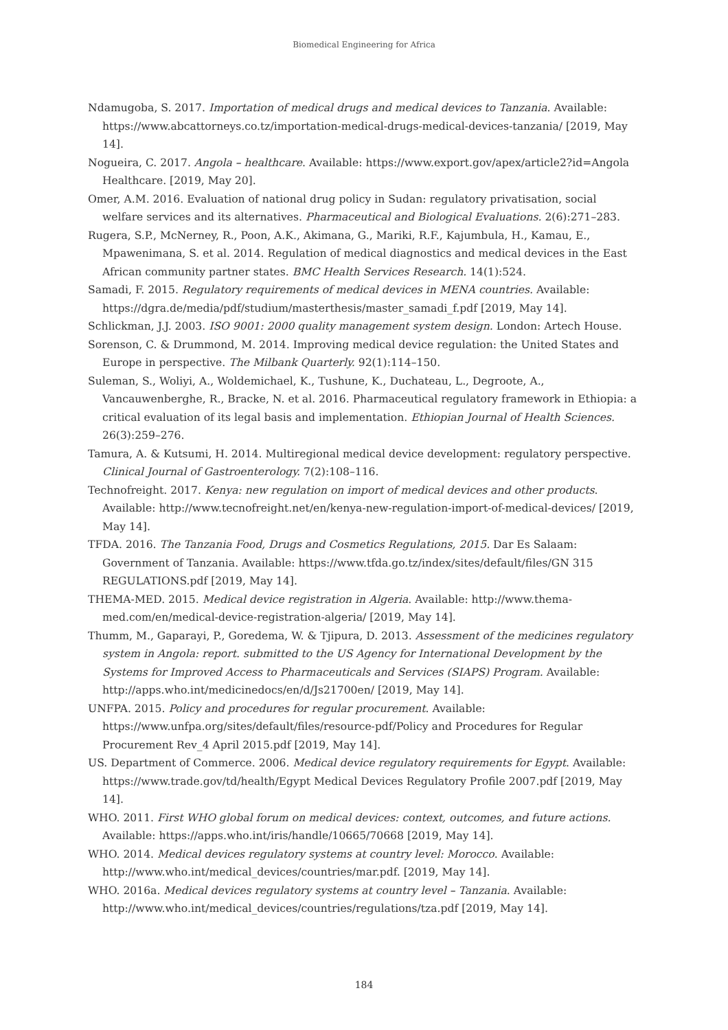Biomedical Engineering for Africa
Ndamugoba, S. 2017. Importation of medical drugs and medical devices to Tanzania. Available: https://www.abcattorneys.co.tz/importation-medical-drugs-medical-devices-tanzania/ [2019, May 14].
Nogueira, C. 2017. Angola – healthcare. Available: https://www.export.gov/apex/article2?id=Angola Healthcare. [2019, May 20].
Omer, A.M. 2016. Evaluation of national drug policy in Sudan: regulatory privatisation, social welfare services and its alternatives. Pharmaceutical and Biological Evaluations. 2(6):271–283.
Rugera, S.P., McNerney, R., Poon, A.K., Akimana, G., Mariki, R.F., Kajumbula, H., Kamau, E., Mpawenimana, S. et al. 2014. Regulation of medical diagnostics and medical devices in the East African community partner states. BMC Health Services Research. 14(1):524.
Samadi, F. 2015. Regulatory requirements of medical devices in MENA countries. Available: https://dgra.de/media/pdf/studium/masterthesis/master_samadi_f.pdf [2019, May 14].
Schlickman, J.J. 2003. ISO 9001: 2000 quality management system design. London: Artech House.
Sorenson, C. & Drummond, M. 2014. Improving medical device regulation: the United States and Europe in perspective. The Milbank Quarterly. 92(1):114–150.
Suleman, S., Woliyi, A., Woldemichael, K., Tushune, K., Duchateau, L., Degroote, A., Vancauwenberghe, R., Bracke, N. et al. 2016. Pharmaceutical regulatory framework in Ethiopia: a critical evaluation of its legal basis and implementation. Ethiopian Journal of Health Sciences. 26(3):259–276.
Tamura, A. & Kutsumi, H. 2014. Multiregional medical device development: regulatory perspective. Clinical Journal of Gastroenterology. 7(2):108–116.
Technofreight. 2017. Kenya: new regulation on import of medical devices and other products. Available: http://www.tecnofreight.net/en/kenya-new-regulation-import-of-medical-devices/ [2019, May 14].
TFDA. 2016. The Tanzania Food, Drugs and Cosmetics Regulations, 2015. Dar Es Salaam: Government of Tanzania. Available: https://www.tfda.go.tz/index/sites/default/files/GN 315 REGULATIONS.pdf [2019, May 14].
THEMA-MED. 2015. Medical device registration in Algeria. Available: http://www.thema-med.com/en/medical-device-registration-algeria/ [2019, May 14].
Thumm, M., Gaparayi, P., Goredema, W. & Tjipura, D. 2013. Assessment of the medicines regulatory system in Angola: report. submitted to the US Agency for International Development by the Systems for Improved Access to Pharmaceuticals and Services (SIAPS) Program. Available: http://apps.who.int/medicinedocs/en/d/Js21700en/ [2019, May 14].
UNFPA. 2015. Policy and procedures for regular procurement. Available: https://www.unfpa.org/sites/default/files/resource-pdf/Policy and Procedures for Regular Procurement Rev_4 April 2015.pdf [2019, May 14].
US. Department of Commerce. 2006. Medical device regulatory requirements for Egypt. Available: https://www.trade.gov/td/health/Egypt Medical Devices Regulatory Profile 2007.pdf [2019, May 14].
WHO. 2011. First WHO global forum on medical devices: context, outcomes, and future actions. Available: https://apps.who.int/iris/handle/10665/70668 [2019, May 14].
WHO. 2014. Medical devices regulatory systems at country level: Morocco. Available: http://www.who.int/medical_devices/countries/mar.pdf. [2019, May 14].
WHO. 2016a. Medical devices regulatory systems at country level – Tanzania. Available: http://www.who.int/medical_devices/countries/regulations/tza.pdf [2019, May 14].
184